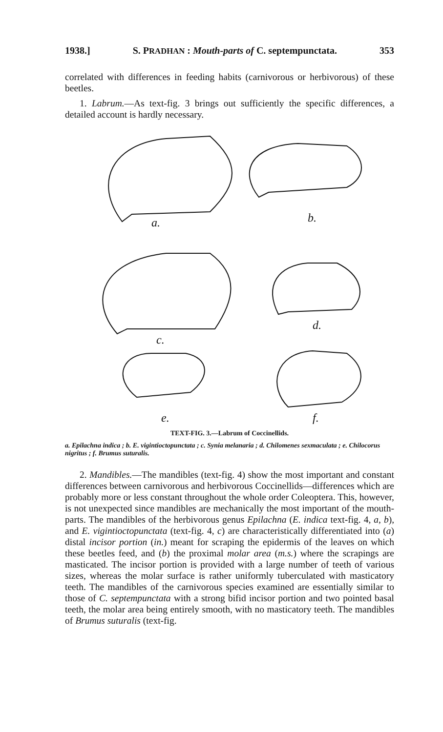1938.] S. PRADHAN : Mouth-parts of C. septempunctata. 353
correlated with differences in feeding habits (carnivorous or herbivorous) of these beetles.
1. Labrum.—As text-fig. 3 brings out sufficiently the specific differences, a detailed account is hardly necessary.
a.
b.
c.
d.
e.
f.
TEXT-FIG. 3.—Labrum of Coccinellids.
a. Epilachna indica ; b. E. vigintioctopunctata ; c. Synia melanaria ; d. Chilomenes sexmaculata ; e. Chilocorus nigritus ; f. Brumus suturalis.
2. Mandibles.—The mandibles (text-fig. 4) show the most important and constant differences between carnivorous and herbivorous Coccinellids—differences which are probably more or less constant throughout the whole order Coleoptera. This, however, is not unexpected since mandibles are mechanically the most important of the mouth-parts. The mandibles of the herbivorous genus Epilachna (E. indica text-fig. 4, a, b), and E. vigintioctopunctata (text-fig. 4, c) are characteristically differentiated into (a) distal incisor portion (in.) meant for scraping the epidermis of the leaves on which these beetles feed, and (b) the proximal molar area (m.s.) where the scrapings are masticated. The incisor portion is provided with a large number of teeth of various sizes, whereas the molar surface is rather uniformly tuberculated with masticatory teeth. The mandibles of the carnivorous species examined are essentially similar to those of C. septempunctata with a strong bifid incisor portion and two pointed basal teeth, the molar area being entirely smooth, with no masticatory teeth. The mandibles of Brumus suturalis (text-fig.